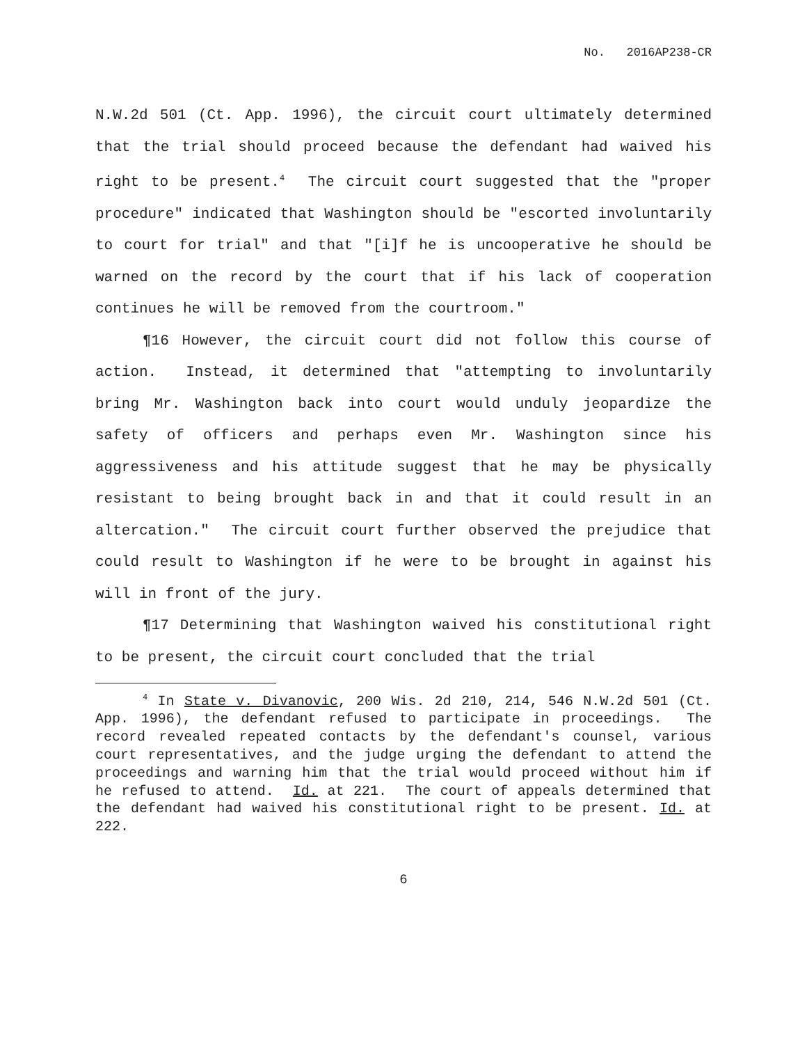No. 2016AP238-CR
N.W.2d 501 (Ct. App. 1996), the circuit court ultimately determined that the trial should proceed because the defendant had waived his right to be present.<sup>4</sup> The circuit court suggested that the "proper procedure" indicated that Washington should be "escorted involuntarily to court for trial" and that "[i]f he is uncooperative he should be warned on the record by the court that if his lack of cooperation continues he will be removed from the courtroom."
¶16 However, the circuit court did not follow this course of action. Instead, it determined that "attempting to involuntarily bring Mr. Washington back into court would unduly jeopardize the safety of officers and perhaps even Mr. Washington since his aggressiveness and his attitude suggest that he may be physically resistant to being brought back in and that it could result in an altercation." The circuit court further observed the prejudice that could result to Washington if he were to be brought in against his will in front of the jury.
¶17 Determining that Washington waived his constitutional right to be present, the circuit court concluded that the trial
<sup>4</sup> In State v. Divanovic, 200 Wis. 2d 210, 214, 546 N.W.2d 501 (Ct. App. 1996), the defendant refused to participate in proceedings. The record revealed repeated contacts by the defendant's counsel, various court representatives, and the judge urging the defendant to attend the proceedings and warning him that the trial would proceed without him if he refused to attend. Id. at 221. The court of appeals determined that the defendant had waived his constitutional right to be present. Id. at 222.
6